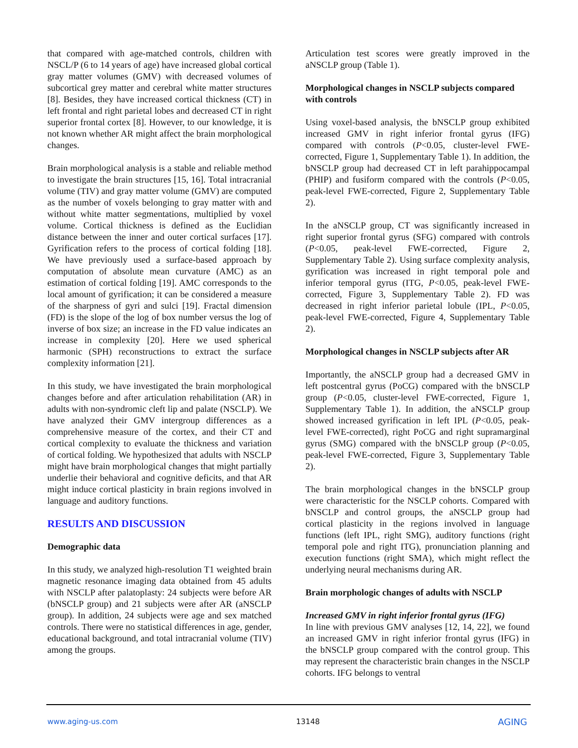that compared with age-matched controls, children with NSCL/P (6 to 14 years of age) have increased global cortical gray matter volumes (GMV) with decreased volumes of subcortical grey matter and cerebral white matter structures [8]. Besides, they have increased cortical thickness (CT) in left frontal and right parietal lobes and decreased CT in right superior frontal cortex [8]. However, to our knowledge, it is not known whether AR might affect the brain morphological changes.
Brain morphological analysis is a stable and reliable method to investigate the brain structures [15, 16]. Total intracranial volume (TIV) and gray matter volume (GMV) are computed as the number of voxels belonging to gray matter with and without white matter segmentations, multiplied by voxel volume. Cortical thickness is defined as the Euclidian distance between the inner and outer cortical surfaces [17]. Gyrification refers to the process of cortical folding [18]. We have previously used a surface-based approach by computation of absolute mean curvature (AMC) as an estimation of cortical folding [19]. AMC corresponds to the local amount of gyrification; it can be considered a measure of the sharpness of gyri and sulci [19]. Fractal dimension (FD) is the slope of the log of box number versus the log of inverse of box size; an increase in the FD value indicates an increase in complexity [20]. Here we used spherical harmonic (SPH) reconstructions to extract the surface complexity information [21].
In this study, we have investigated the brain morphological changes before and after articulation rehabilitation (AR) in adults with non-syndromic cleft lip and palate (NSCLP). We have analyzed their GMV intergroup differences as a comprehensive measure of the cortex, and their CT and cortical complexity to evaluate the thickness and variation of cortical folding. We hypothesized that adults with NSCLP might have brain morphological changes that might partially underlie their behavioral and cognitive deficits, and that AR might induce cortical plasticity in brain regions involved in language and auditory functions.
RESULTS AND DISCUSSION
Demographic data
In this study, we analyzed high-resolution T1 weighted brain magnetic resonance imaging data obtained from 45 adults with NSCLP after palatoplasty: 24 subjects were before AR (bNSCLP group) and 21 subjects were after AR (aNSCLP group). In addition, 24 subjects were age and sex matched controls. There were no statistical differences in age, gender, educational background, and total intracranial volume (TIV) among the groups.
Articulation test scores were greatly improved in the aNSCLP group (Table 1).
Morphological changes in NSCLP subjects compared with controls
Using voxel-based analysis, the bNSCLP group exhibited increased GMV in right inferior frontal gyrus (IFG) compared with controls (P<0.05, cluster-level FWE-corrected, Figure 1, Supplementary Table 1). In addition, the bNSCLP group had decreased CT in left parahippocampal (PHIP) and fusiform compared with the controls (P<0.05, peak-level FWE-corrected, Figure 2, Supplementary Table 2).
In the aNSCLP group, CT was significantly increased in right superior frontal gyrus (SFG) compared with controls (P<0.05, peak-level FWE-corrected, Figure 2, Supplementary Table 2). Using surface complexity analysis, gyrification was increased in right temporal pole and inferior temporal gyrus (ITG, P<0.05, peak-level FWE-corrected, Figure 3, Supplementary Table 2). FD was decreased in right inferior parietal lobule (IPL, P<0.05, peak-level FWE-corrected, Figure 4, Supplementary Table 2).
Morphological changes in NSCLP subjects after AR
Importantly, the aNSCLP group had a decreased GMV in left postcentral gyrus (PoCG) compared with the bNSCLP group (P<0.05, cluster-level FWE-corrected, Figure 1, Supplementary Table 1). In addition, the aNSCLP group showed increased gyrification in left IPL (P<0.05, peak-level FWE-corrected), right PoCG and right supramarginal gyrus (SMG) compared with the bNSCLP group (P<0.05, peak-level FWE-corrected, Figure 3, Supplementary Table 2).
The brain morphological changes in the bNSCLP group were characteristic for the NSCLP cohorts. Compared with bNSCLP and control groups, the aNSCLP group had cortical plasticity in the regions involved in language functions (left IPL, right SMG), auditory functions (right temporal pole and right ITG), pronunciation planning and execution functions (right SMA), which might reflect the underlying neural mechanisms during AR.
Brain morphologic changes of adults with NSCLP
Increased GMV in right inferior frontal gyrus (IFG)
In line with previous GMV analyses [12, 14, 22], we found an increased GMV in right inferior frontal gyrus (IFG) in the bNSCLP group compared with the control group. This may represent the characteristic brain changes in the NSCLP cohorts. IFG belongs to ventral
www.aging-us.com 13148 AGING